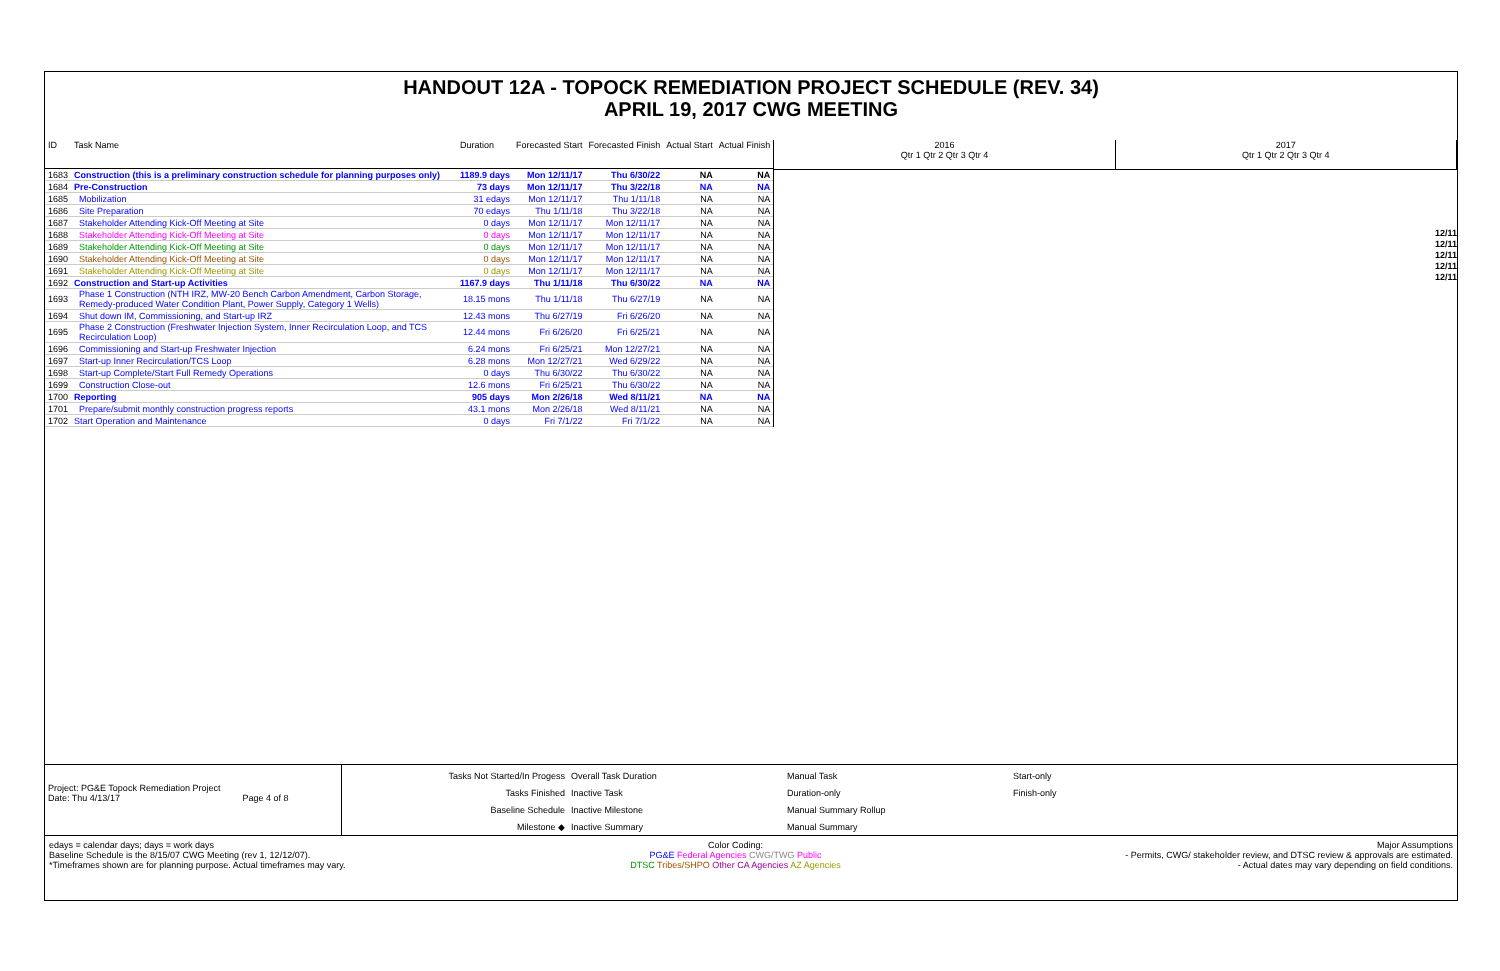HANDOUT 12A - TOPOCK REMEDIATION PROJECT SCHEDULE (REV. 34)
APRIL 19, 2017 CWG MEETING
| ID | Task Name | Duration | Forecasted Start | Forecasted Finish | Actual Start | Actual Finish |
| --- | --- | --- | --- | --- | --- | --- |
| 1683 | Construction (this is a preliminary construction schedule for planning purposes only) | 1189.9 days | Mon 12/11/17 | Thu 6/30/22 | NA | NA |
| 1684 | Pre-Construction | 73 days | Mon 12/11/17 | Thu 3/22/18 | NA | NA |
| 1685 | Mobilization | 31 edays | Mon 12/11/17 | Thu 1/11/18 | NA | NA |
| 1686 | Site Preparation | 70 edays | Thu 1/11/18 | Thu 3/22/18 | NA | NA |
| 1687 | Stakeholder Attending Kick-Off Meeting at Site | 0 days | Mon 12/11/17 | Mon 12/11/17 | NA | NA |
| 1688 | Stakeholder Attending Kick-Off Meeting at Site | 0 days | Mon 12/11/17 | Mon 12/11/17 | NA | NA |
| 1689 | Stakeholder Attending Kick-Off Meeting at Site | 0 days | Mon 12/11/17 | Mon 12/11/17 | NA | NA |
| 1690 | Stakeholder Attending Kick-Off Meeting at Site | 0 days | Mon 12/11/17 | Mon 12/11/17 | NA | NA |
| 1691 | Stakeholder Attending Kick-Off Meeting at Site | 0 days | Mon 12/11/17 | Mon 12/11/17 | NA | NA |
| 1692 | Construction and Start-up Activities | 1167.9 days | Thu 1/11/18 | Thu 6/30/22 | NA | NA |
| 1693 | Phase 1 Construction (NTH IRZ, MW-20 Bench Carbon Amendment, Carbon Storage, Remedy-produced Water Condition Plant, Power Supply, Category 1 Wells) | 18.15 mons | Thu 1/11/18 | Thu 6/27/19 | NA | NA |
| 1694 | Shut down IM, Commissioning, and Start-up IRZ | 12.43 mons | Thu 6/27/19 | Fri 6/26/20 | NA | NA |
| 1695 | Phase 2 Construction (Freshwater Injection System, Inner Recirculation Loop, and TCS Recirculation Loop) | 12.44 mons | Fri 6/26/20 | Fri 6/25/21 | NA | NA |
| 1696 | Commissioning and Start-up Freshwater Injection | 6.24 mons | Fri 6/25/21 | Mon 12/27/21 | NA | NA |
| 1697 | Start-up Inner Recirculation/TCS Loop | 6.28 mons | Mon 12/27/21 | Wed 6/29/22 | NA | NA |
| 1698 | Start-up Complete/Start Full Remedy Operations | 0 days | Thu 6/30/22 | Thu 6/30/22 | NA | NA |
| 1699 | Construction Close-out | 12.6 mons | Fri 6/25/21 | Thu 6/30/22 | NA | NA |
| 1700 | Reporting | 905 days | Mon 2/26/18 | Wed 8/11/21 | NA | NA |
| 1701 | Prepare/submit monthly construction progress reports | 43.1 mons | Mon 2/26/18 | Wed 8/11/21 | NA | NA |
| 1702 | Start Operation and Maintenance | 0 days | Fri 7/1/22 | Fri 7/1/22 | NA | NA |
2016
Qtr 1 Qtr 2 Qtr 3 Qtr 4
2017
Qtr 1 Qtr 2 Qtr 3 Qtr 4
12/11
12/11
12/11
12/11
12/11
Project: PG&E Topock Remediation Project
Date: Thu 4/13/17 Page 4 of 8
Tasks Not Started/In Progess
Tasks Finished
Baseline Schedule
Milestone ◆
Overall Task Duration
Inactive Task
Inactive Milestone
Inactive Summary
Manual Task
Duration-only
Manual Summary Rollup
Manual Summary
Start-only
Finish-only
edays = calendar days; days = work days
Baseline Schedule is the 8/15/07 CWG Meeting (rev 1, 12/12/07).
*Timeframes shown are for planning purpose. Actual timeframes may vary.
Color Coding:
PG&E Federal Agencies CWG/TWG Public
DTSC Tribes/SHPO Other CA Agencies AZ Agencies
Major Assumptions
- Permits, CWG/ stakeholder review, and DTSC review & approvals are estimated.
- Actual dates may vary depending on field conditions.